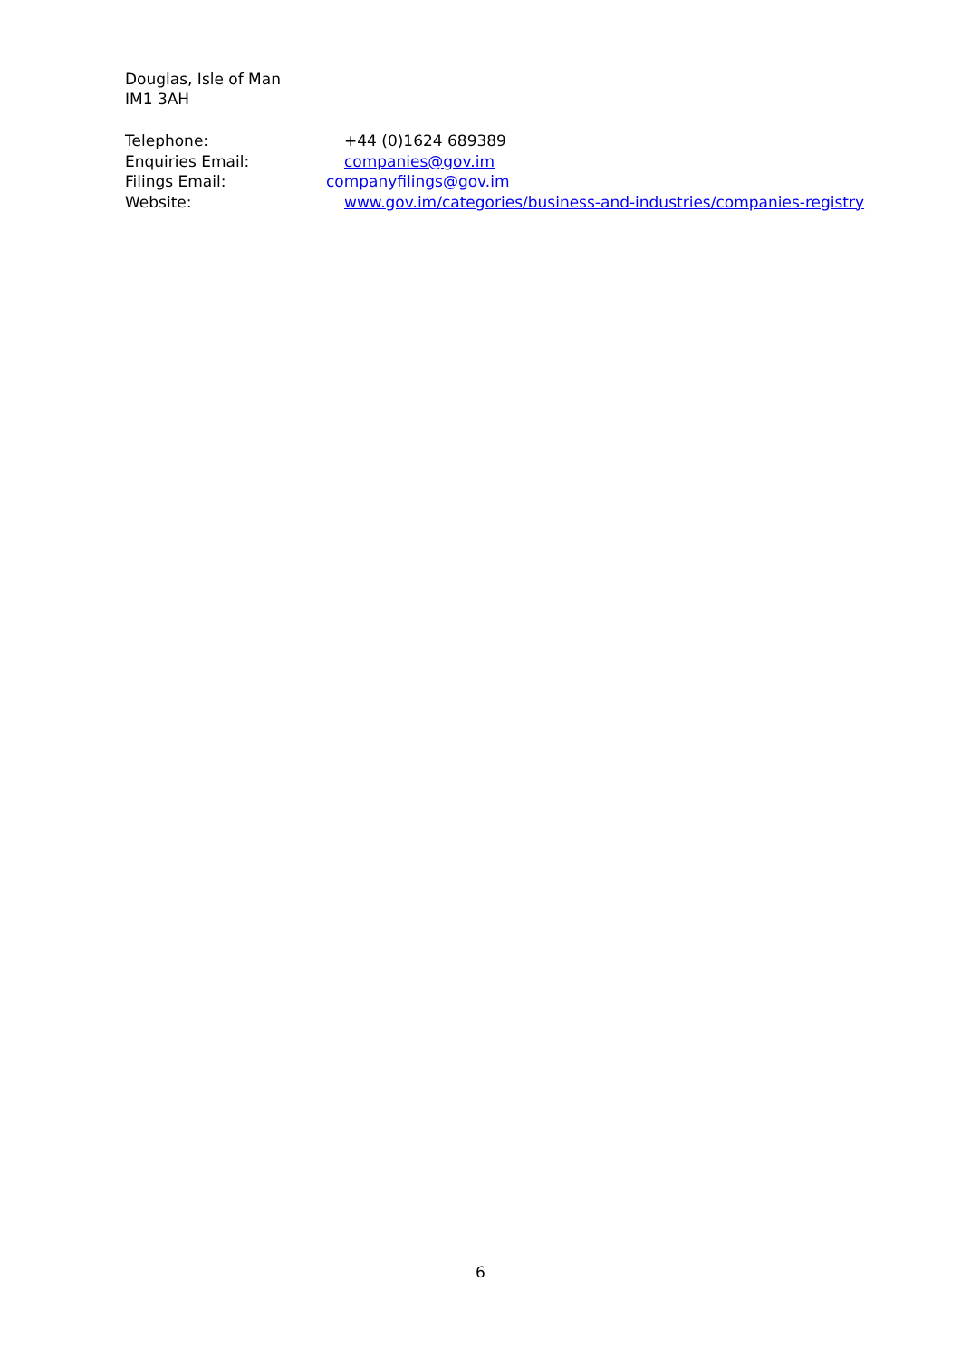Douglas, Isle of Man
IM1 3AH
Telephone: +44 (0)1624 689389
Enquiries Email: companies@gov.im
Filings Email: companyfilings@gov.im
Website: www.gov.im/categories/business-and-industries/companies-registry
6